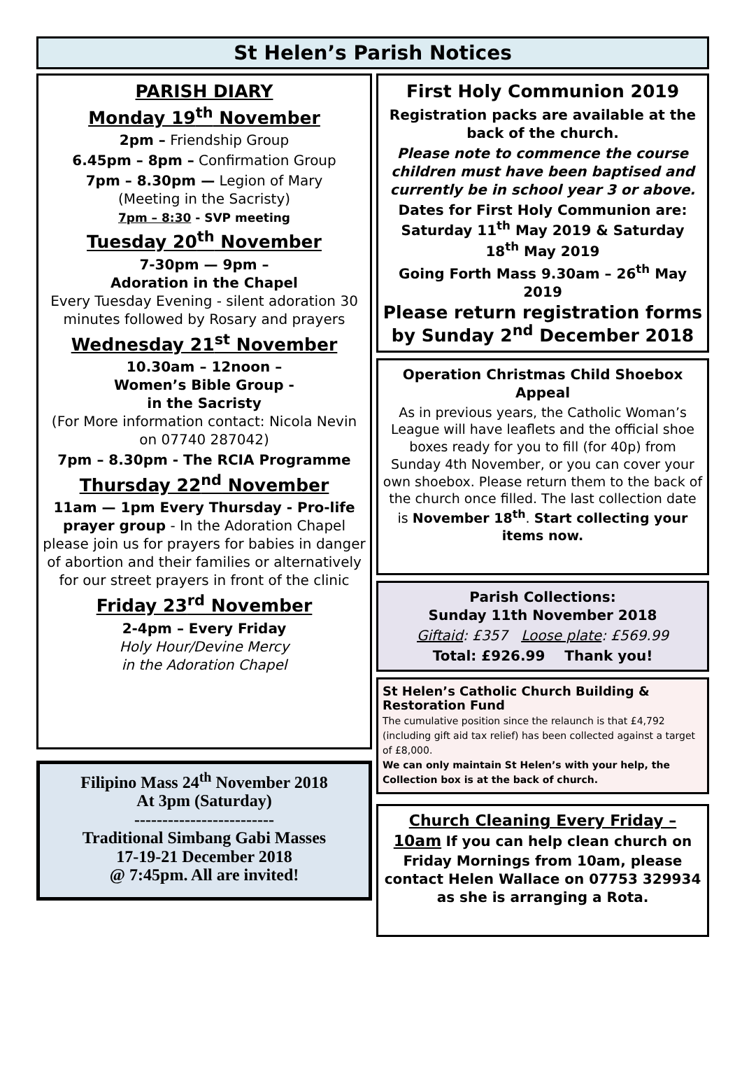St Helen’s Parish Notices
PARISH DIARY
Monday 19<sup>th</sup> November
2pm – Friendship Group
6.45pm – 8pm – Confirmation Group
7pm – 8.30pm — Legion of Mary
(Meeting in the Sacristy)
7pm – 8:30 - SVP meeting
Tuesday 20<sup>th</sup> November
7-30pm — 9pm –
Adoration in the Chapel
Every Tuesday Evening - silent adoration 30 minutes followed by Rosary and prayers
Wednesday 21<sup>st</sup> November
10.30am – 12noon –
Women’s Bible Group -
in the Sacristy
(For More information contact: Nicola Nevin on 07740 287042)
7pm – 8.30pm - The RCIA Programme
Thursday 22<sup>nd</sup> November
11am — 1pm Every Thursday - Pro-life prayer group - In the Adoration Chapel please join us for prayers for babies in danger of abortion and their families or alternatively for our street prayers in front of the clinic
Friday 23<sup>rd</sup> November
2-4pm – Every Friday
Holy Hour/Devine Mercy
in the Adoration Chapel
Filipino Mass 24<sup>th</sup> November 2018
At 3pm (Saturday)
-------------------------
Traditional Simbang Gabi Masses
17-19-21 December 2018
@ 7:45pm. All are invited!
First Holy Communion 2019
Registration packs are available at the back of the church.
Please note to commence the course children must have been baptised and currently be in school year 3 or above.
Dates for First Holy Communion are: Saturday 11<sup>th</sup> May 2019 & Saturday 18<sup>th</sup> May 2019
Going Forth Mass 9.30am – 26<sup>th</sup> May 2019
Please return registration forms by Sunday 2<sup>nd</sup> December 2018
Operation Christmas Child Shoebox Appeal
As in previous years, the Catholic Woman’s League will have leaflets and the official shoe boxes ready for you to fill (for 40p) from Sunday 4th November, or you can cover your own shoebox. Please return them to the back of the church once filled. The last collection date is November 18<sup>th</sup>. Start collecting your items now.
Parish Collections:
Sunday 11th November 2018
Giftaid: £357 Loose plate: £569.99
Total: £926.99 Thank you!
St Helen’s Catholic Church Building & Restoration Fund
The cumulative position since the relaunch is that £4,792 (including gift aid tax relief) has been collected against a target of £8,000.
We can only maintain St Helen’s with your help, the Collection box is at the back of church.
Church Cleaning Every Friday – 10am If you can help clean church on Friday Mornings from 10am, please contact Helen Wallace on 07753 329934 as she is arranging a Rota.